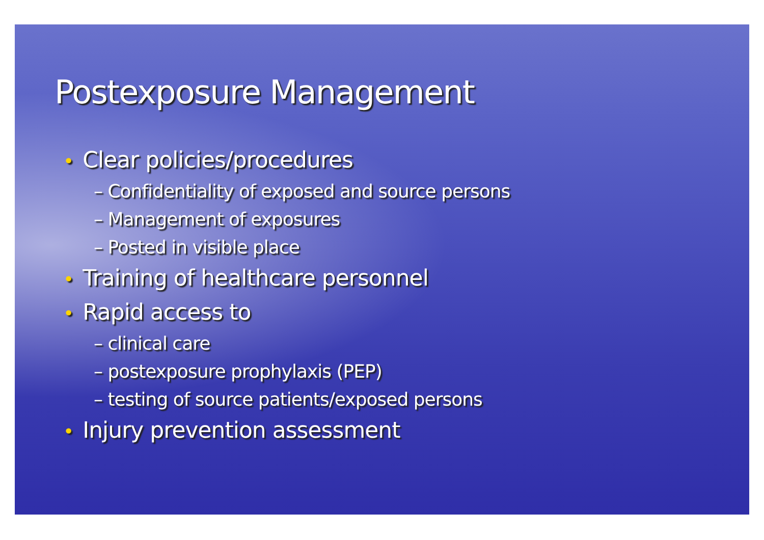Postexposure Management
• Clear policies/procedures
– Confidentiality of exposed and source persons
– Management of exposures
– Posted in visible place
• Training of healthcare personnel
• Rapid access to
– clinical care
– postexposure prophylaxis (PEP)
– testing of source patients/exposed persons
• Injury prevention assessment